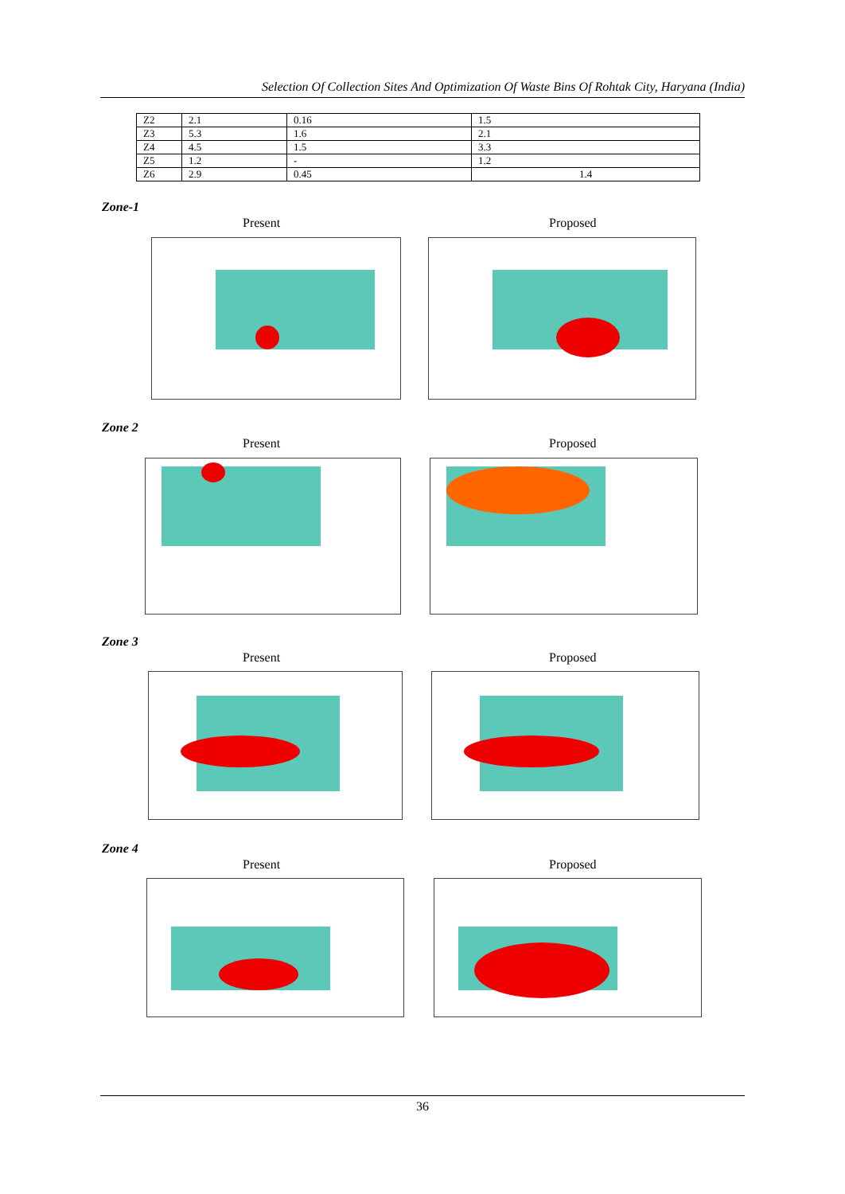Selection Of Collection Sites And Optimization Of Waste Bins Of Rohtak City, Haryana (India)
| Z2 | 2.1 | 0.16 | 1.5 |
| Z3 | 5.3 | 1.6 | 2.1 |
| Z4 | 4.5 | 1.5 | 3.3 |
| Z5 | 1.2 | - | 1.2 |
| Z6 | 2.9 | 0.45 | 1.4 |
Zone-1
Present Proposed
Zone 2
Present Proposed
Zone 3
Present Proposed
Zone 4
Present Proposed
36